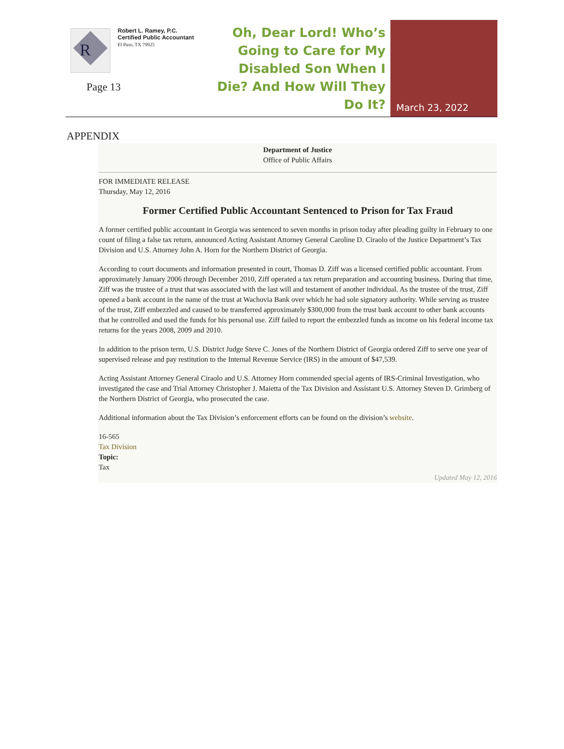R
Robert L. Ramey, P.C.
Certified Public Accountant
El Paso, TX 79925
Page 13
Oh, Dear Lord! Who’s Going to Care for My Disabled Son When I Die? And How Will They Do It?
March 23, 2022
APPENDIX
Department of Justice
Office of Public Affairs
FOR IMMEDIATE RELEASE
Thursday, May 12, 2016
Former Certified Public Accountant Sentenced to Prison for Tax Fraud
A former certified public accountant in Georgia was sentenced to seven months in prison today after pleading guilty in February to one count of filing a false tax return, announced Acting Assistant Attorney General Caroline D. Ciraolo of the Justice Department’s Tax Division and U.S. Attorney John A. Horn for the Northern District of Georgia.
According to court documents and information presented in court, Thomas D. Ziff was a licensed certified public accountant. From approximately January 2006 through December 2010, Ziff operated a tax return preparation and accounting business. During that time, Ziff was the trustee of a trust that was associated with the last will and testament of another individual. As the trustee of the trust, Ziff opened a bank account in the name of the trust at Wachovia Bank over which he had sole signatory authority. While serving as trustee of the trust, Ziff embezzled and caused to be transferred approximately $300,000 from the trust bank account to other bank accounts that he controlled and used the funds for his personal use. Ziff failed to report the embezzled funds as income on his federal income tax returns for the years 2008, 2009 and 2010.
In addition to the prison term, U.S. District Judge Steve C. Jones of the Northern District of Georgia ordered Ziff to serve one year of supervised release and pay restitution to the Internal Revenue Service (IRS) in the amount of $47,539.
Acting Assistant Attorney General Ciraolo and U.S. Attorney Horn commended special agents of IRS-Criminal Investigation, who investigated the case and Trial Attorney Christopher J. Maietta of the Tax Division and Assistant U.S. Attorney Steven D. Grimberg of the Northern District of Georgia, who prosecuted the case.
Additional information about the Tax Division’s enforcement efforts can be found on the division’s website.
16-565
Tax Division
Topic:
Tax
Updated May 12, 2016